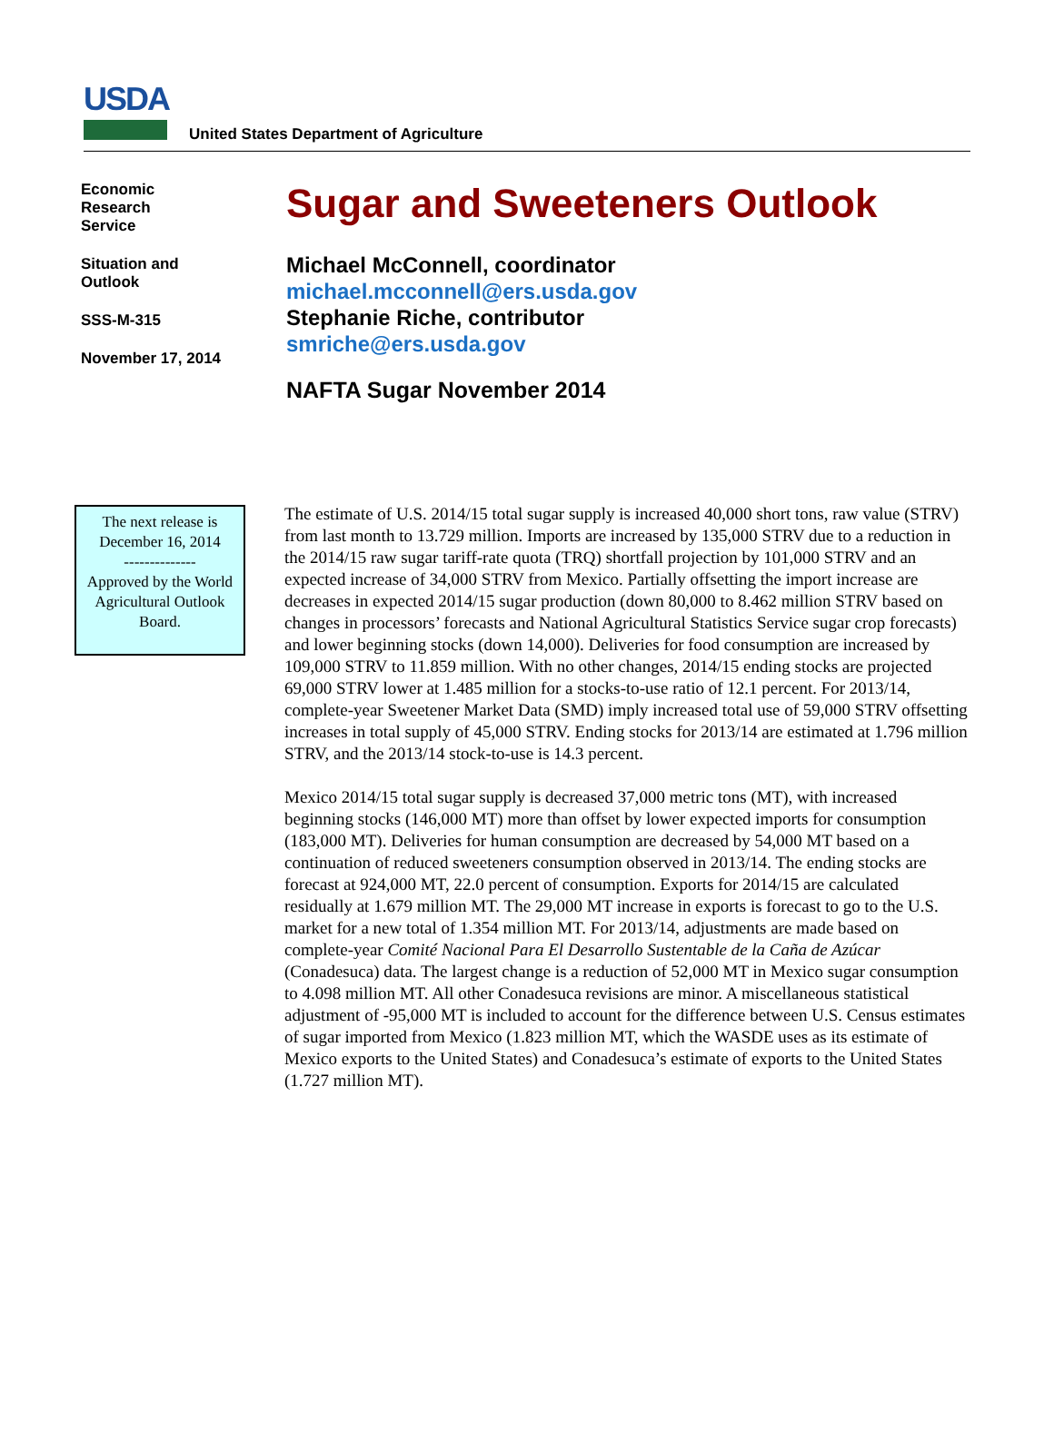USDA
United States Department of Agriculture
Economic
Research
Service
Situation and
Outlook
SSS-M-315
November 17, 2014
Sugar and Sweeteners Outlook
Michael McConnell, coordinator
michael.mcconnell@ers.usda.gov
Stephanie Riche, contributor
smriche@ers.usda.gov
NAFTA Sugar November 2014
The next release is December 16, 2014
--------------
Approved by the World Agricultural Outlook Board.
The estimate of U.S. 2014/15 total sugar supply is increased 40,000 short tons, raw value (STRV) from last month to 13.729 million. Imports are increased by 135,000 STRV due to a reduction in the 2014/15 raw sugar tariff-rate quota (TRQ) shortfall projection by 101,000 STRV and an expected increase of 34,000 STRV from Mexico. Partially offsetting the import increase are decreases in expected 2014/15 sugar production (down 80,000 to 8.462 million STRV based on changes in processors’ forecasts and National Agricultural Statistics Service sugar crop forecasts) and lower beginning stocks (down 14,000). Deliveries for food consumption are increased by 109,000 STRV to 11.859 million. With no other changes, 2014/15 ending stocks are projected 69,000 STRV lower at 1.485 million for a stocks-to-use ratio of 12.1 percent. For 2013/14, complete-year Sweetener Market Data (SMD) imply increased total use of 59,000 STRV offsetting increases in total supply of 45,000 STRV. Ending stocks for 2013/14 are estimated at 1.796 million STRV, and the 2013/14 stock-to-use is 14.3 percent.
Mexico 2014/15 total sugar supply is decreased 37,000 metric tons (MT), with increased beginning stocks (146,000 MT) more than offset by lower expected imports for consumption (183,000 MT). Deliveries for human consumption are decreased by 54,000 MT based on a continuation of reduced sweeteners consumption observed in 2013/14. The ending stocks are forecast at 924,000 MT, 22.0 percent of consumption. Exports for 2014/15 are calculated residually at 1.679 million MT. The 29,000 MT increase in exports is forecast to go to the U.S. market for a new total of 1.354 million MT. For 2013/14, adjustments are made based on complete-year Comité Nacional Para El Desarrollo Sustentable de la Caña de Azúcar (Conadesuca) data. The largest change is a reduction of 52,000 MT in Mexico sugar consumption to 4.098 million MT. All other Conadesuca revisions are minor. A miscellaneous statistical adjustment of -95,000 MT is included to account for the difference between U.S. Census estimates of sugar imported from Mexico (1.823 million MT, which the WASDE uses as its estimate of Mexico exports to the United States) and Conadesuca’s estimate of exports to the United States (1.727 million MT).